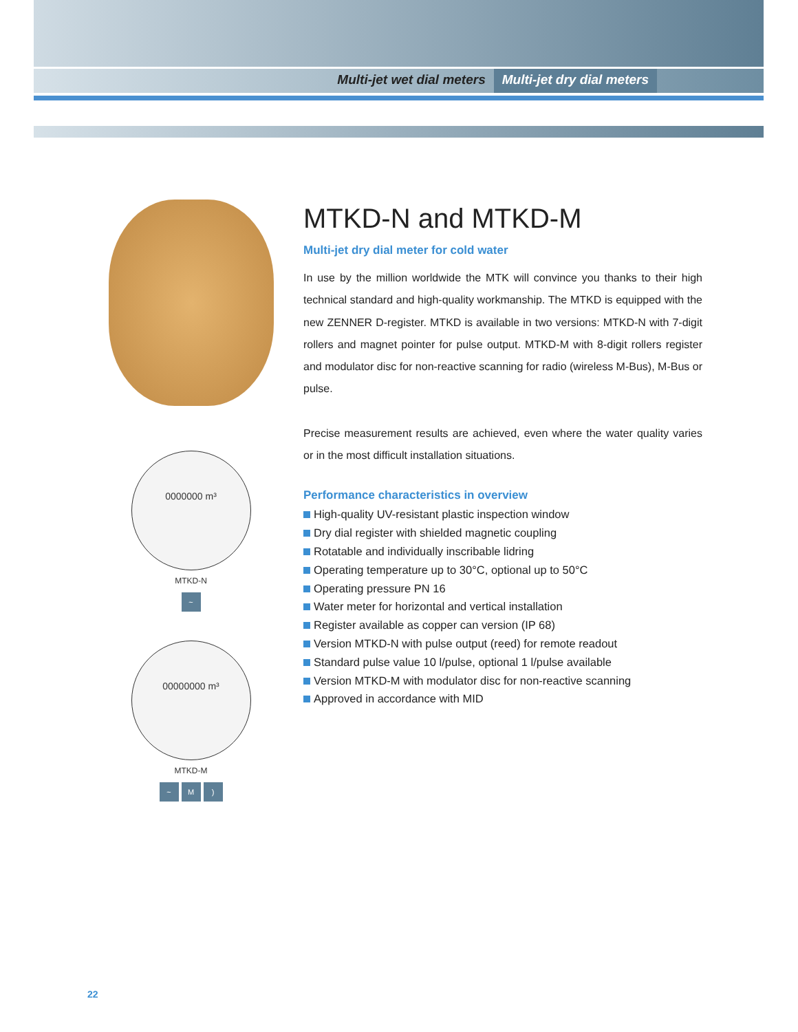Multi-jet wet dial meters Multi-jet dry dial meters
0000000 m³
MTKD-N
~
00000000 m³
MTKD-M
~ M )
MTKD-N and MTKD-M
Multi-jet dry dial meter for cold water
In use by the million worldwide the MTK will convince you thanks to their high technical standard and high-quality workmanship. The MTKD is equipped with the new ZENNER D-register. MTKD is available in two versions: MTKD-N with 7-digit rollers and magnet pointer for pulse output. MTKD-M with 8-digit rollers register and modulator disc for non-reactive scanning for radio (wireless M-Bus), M-Bus or pulse.
Precise measurement results are achieved, even where the water quality varies or in the most difficult installation situations.
Performance characteristics in overview
High-quality UV-resistant plastic inspection window
Dry dial register with shielded magnetic coupling
Rotatable and individually inscribable lidring
Operating temperature up to 30°C, optional up to 50°C
Operating pressure PN 16
Water meter for horizontal and vertical installation
Register available as copper can version (IP 68)
Version MTKD-N with pulse output (reed) for remote readout
Standard pulse value 10 l/pulse, optional 1 l/pulse available
Version MTKD-M with modulator disc for non-reactive scanning
Approved in accordance with MID
22